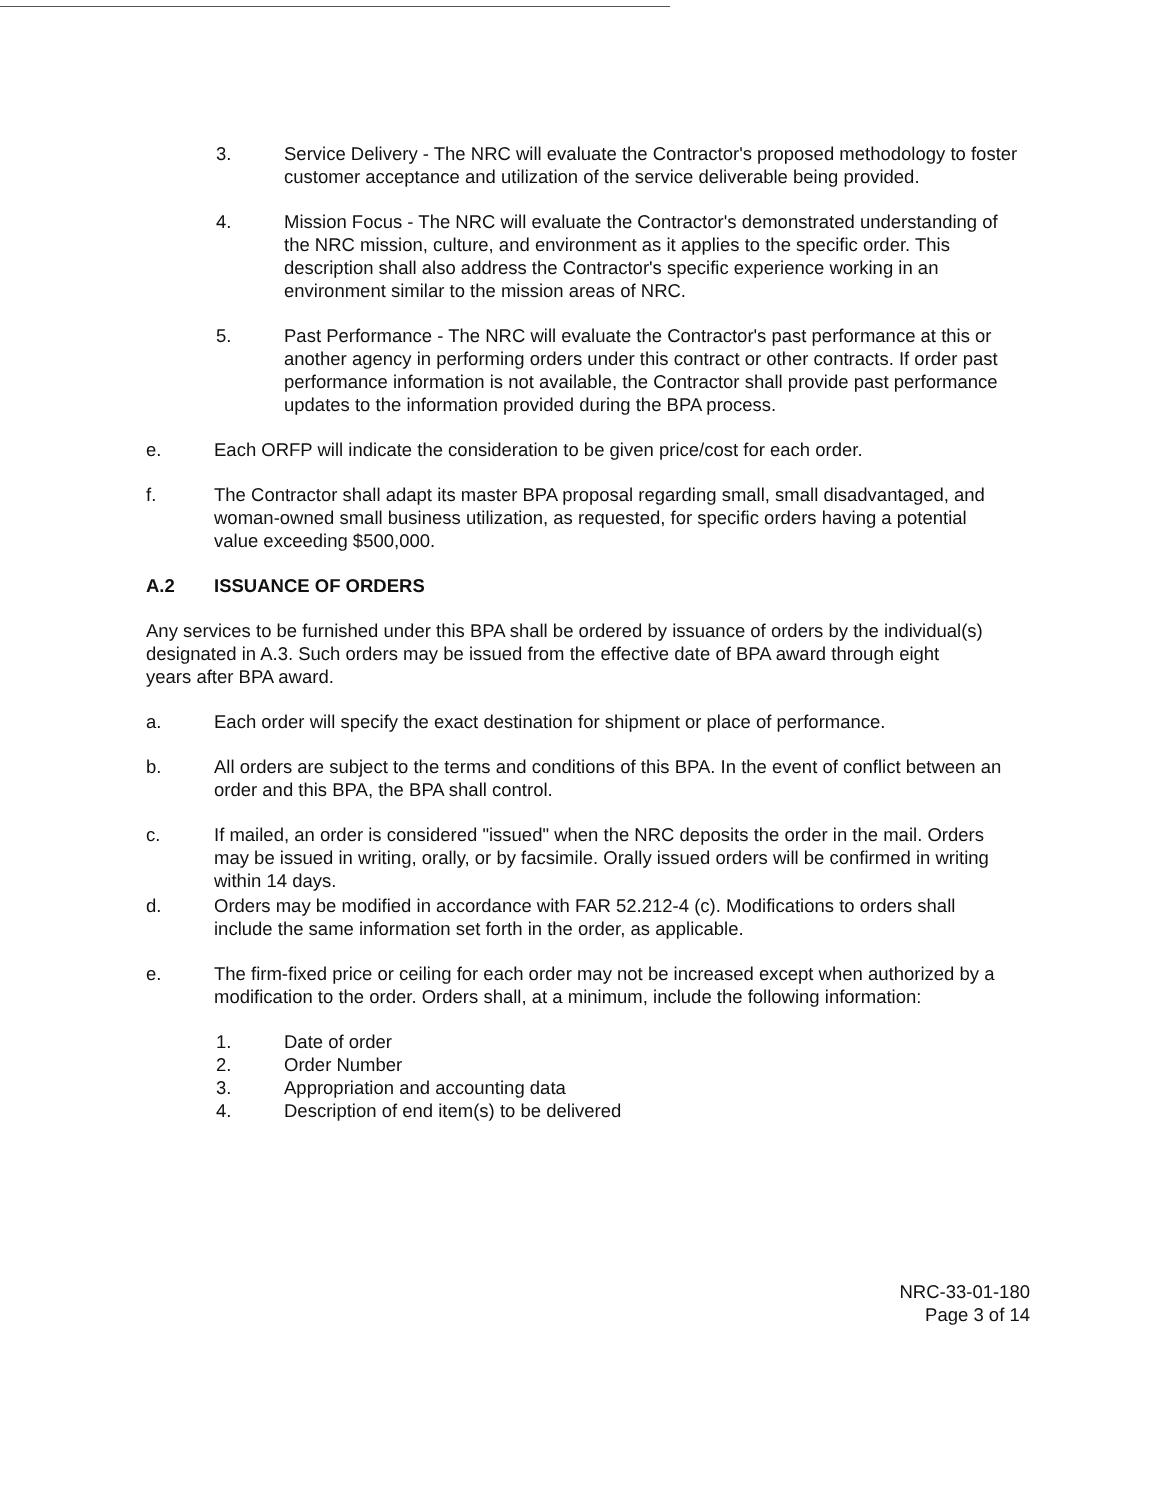3. Service Delivery - The NRC will evaluate the Contractor's proposed methodology to foster customer acceptance and utilization of the service deliverable being provided.
4. Mission Focus - The NRC will evaluate the Contractor's demonstrated understanding of the NRC mission, culture, and environment as it applies to the specific order. This description shall also address the Contractor's specific experience working in an environment similar to the mission areas of NRC.
5. Past Performance - The NRC will evaluate the Contractor's past performance at this or another agency in performing orders under this contract or other contracts. If order past performance information is not available, the Contractor shall provide past performance updates to the information provided during the BPA process.
e. Each ORFP will indicate the consideration to be given price/cost for each order.
f. The Contractor shall adapt its master BPA proposal regarding small, small disadvantaged, and woman-owned small business utilization, as requested, for specific orders having a potential value exceeding $500,000.
A.2 ISSUANCE OF ORDERS
Any services to be furnished under this BPA shall be ordered by issuance of orders by the individual(s) designated in A.3. Such orders may be issued from the effective date of BPA award through eight years after BPA award.
a. Each order will specify the exact destination for shipment or place of performance.
b. All orders are subject to the terms and conditions of this BPA. In the event of conflict between an order and this BPA, the BPA shall control.
c. If mailed, an order is considered "issued" when the NRC deposits the order in the mail. Orders may be issued in writing, orally, or by facsimile. Orally issued orders will be confirmed in writing within 14 days.
d. Orders may be modified in accordance with FAR 52.212-4 (c). Modifications to orders shall include the same information set forth in the order, as applicable.
e. The firm-fixed price or ceiling for each order may not be increased except when authorized by a modification to the order. Orders shall, at a minimum, include the following information:
1. Date of order
2. Order Number
3. Appropriation and accounting data
4. Description of end item(s) to be delivered
NRC-33-01-180
Page 3 of 14